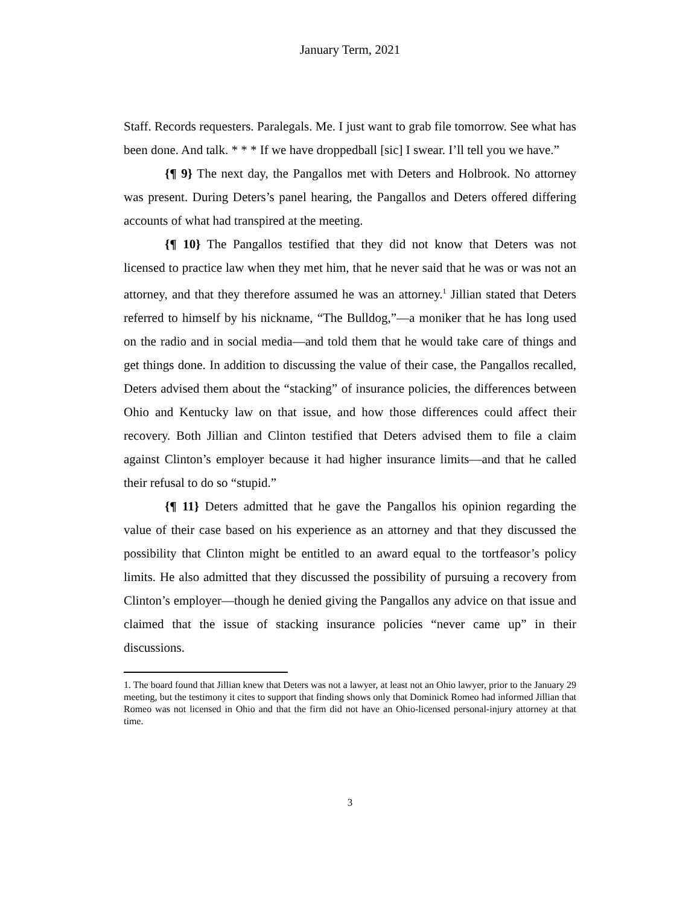January Term, 2021
Staff. Records requesters. Paralegals. Me. I just want to grab file tomorrow. See what has been done. And talk. * * * If we have droppedball [sic] I swear. I’ll tell you we have.”
{¶ 9} The next day, the Pangallos met with Deters and Holbrook. No attorney was present. During Deters’s panel hearing, the Pangallos and Deters offered differing accounts of what had transpired at the meeting.
{¶ 10} The Pangallos testified that they did not know that Deters was not licensed to practice law when they met him, that he never said that he was or was not an attorney, and that they therefore assumed he was an attorney.<sup>1</sup> Jillian stated that Deters referred to himself by his nickname, “The Bulldog,”—a moniker that he has long used on the radio and in social media—and told them that he would take care of things and get things done. In addition to discussing the value of their case, the Pangallos recalled, Deters advised them about the “stacking” of insurance policies, the differences between Ohio and Kentucky law on that issue, and how those differences could affect their recovery. Both Jillian and Clinton testified that Deters advised them to file a claim against Clinton’s employer because it had higher insurance limits—and that he called their refusal to do so “stupid.”
{¶ 11} Deters admitted that he gave the Pangallos his opinion regarding the value of their case based on his experience as an attorney and that they discussed the possibility that Clinton might be entitled to an award equal to the tortfeasor’s policy limits. He also admitted that they discussed the possibility of pursuing a recovery from Clinton’s employer—though he denied giving the Pangallos any advice on that issue and claimed that the issue of stacking insurance policies “never came up” in their discussions.
1. The board found that Jillian knew that Deters was not a lawyer, at least not an Ohio lawyer, prior to the January 29 meeting, but the testimony it cites to support that finding shows only that Dominick Romeo had informed Jillian that Romeo was not licensed in Ohio and that the firm did not have an Ohio-licensed personal-injury attorney at that time.
3